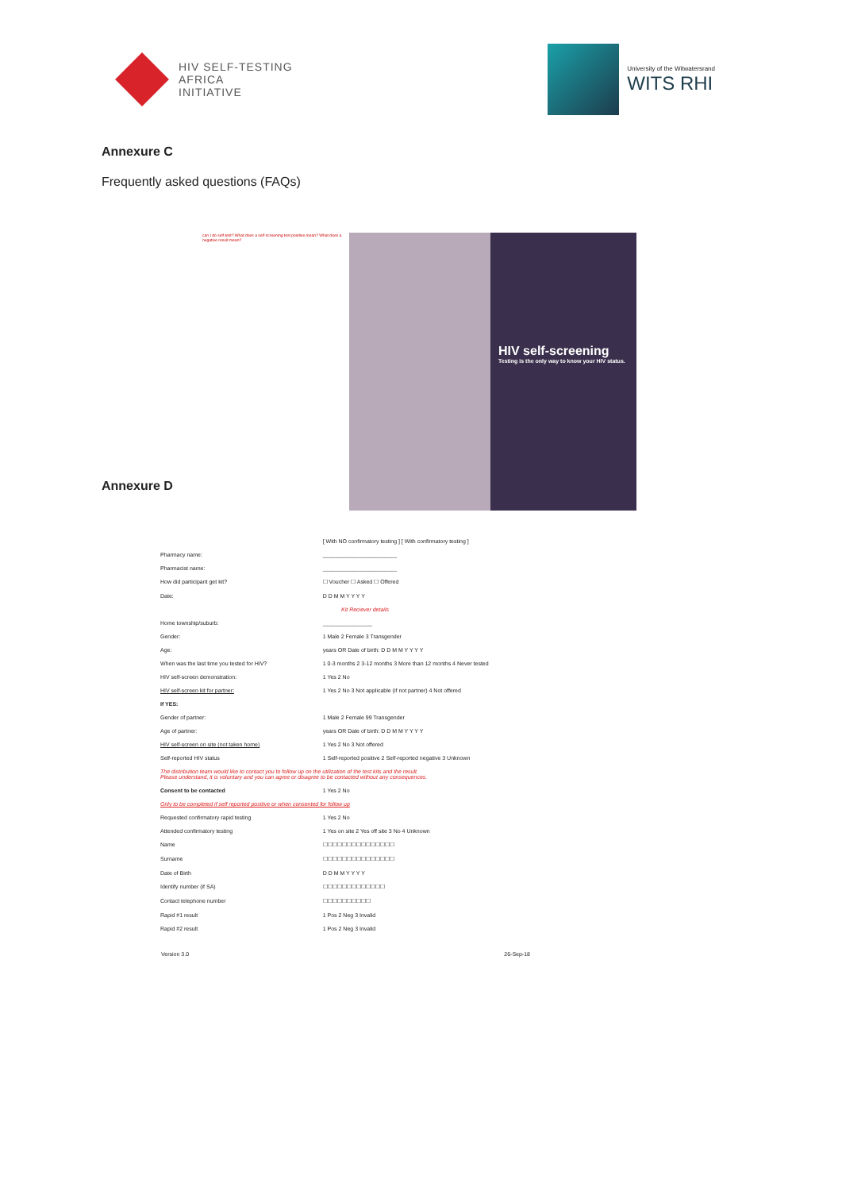HIV SELF-TESTING
AFRICA
INITIATIVE
University of the Witwatersrand
WITS RHI
Annexure C
Frequently asked questions (FAQs)
can I do self-test? What does a self-screening test positive mean? What does a negative result mean?
HIV self-screening
Testing is the only way to know your HIV status.
Annexure D
| | [ With NO confirmatory testing ] [ With confirmatory testing ] |
| Pharmacy name: | ________________________ |
| Pharmacist name: | ________________________ |
| How did participant get kit? | ☐ Voucher ☐ Asked ☐ Offered |
| Date: | D D M M Y Y Y Y |
| Kit Reciever details | |
| Home township/suburb: | ________________ |
| Gender: | 1 Male 2 Female 3 Transgender |
| Age: | years OR Date of birth: D D M M Y Y Y Y |
| When was the last time you tested for HIV? | 1 0-3 months 2 3-12 months 3 More than 12 months 4 Never tested |
| HIV self-screen demonstration: | 1 Yes 2 No |
| HIV self-screen kit for partner: | 1 Yes 2 No 3 Not applicable (if not partner) 4 Not offered |
| If YES: | |
| Gender of partner: | 1 Male 2 Female 99 Transgender |
| Age of partner: | years OR Date of birth: D D M M Y Y Y Y |
| HIV self-screen on site (not taken home) | 1 Yes 2 No 3 Not offered |
| Self-reported HIV status | 1 Self-reported positive 2 Self-reported negative 3 Unknown |
| The distribution team would like to contact you to follow up on the utilization of the test kits and the result. Please understand, it is voluntary and you can agree or disagree to be contacted without any consequences. | |
| Consent to be contacted | 1 Yes 2 No |
| Only to be completed if self reported positive or when consented for follow up | |
| Requested confirmatory rapid testing | 1 Yes 2 No |
| Attended confirmatory testing | 1 Yes on site 2 Yes off site 3 No 4 Unknown |
| Name | ☐☐☐☐☐☐☐☐☐☐☐☐☐☐☐ |
| Surname | ☐☐☐☐☐☐☐☐☐☐☐☐☐☐☐ |
| Date of Birth | D D M M Y Y Y Y |
| Identify number (if SA) | ☐☐☐☐☐☐☐☐☐☐☐☐☐ |
| Contact telephone number | ☐☐☐☐☐☐☐☐☐☐ |
| Rapid #1 result | 1 Pos 2 Neg 3 Invalid |
| Rapid #2 result | 1 Pos 2 Neg 3 Invalid |
Version 3.0 26-Sep-18